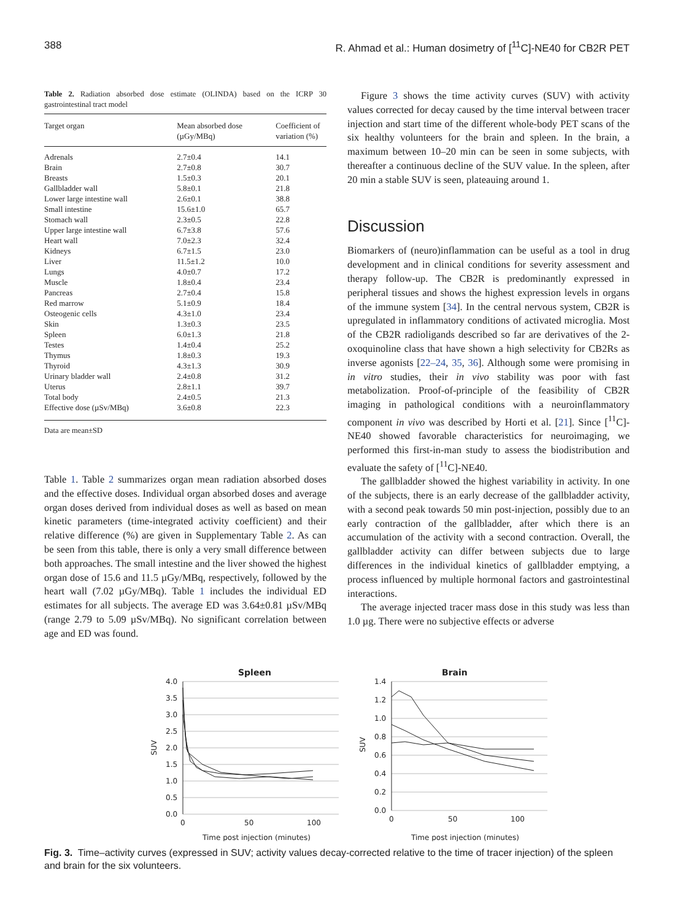388 R. Ahmad et al.: Human dosimetry of [<sup>11</sup>C]-NE40 for CB2R PET
Table 2. Radiation absorbed dose estimate (OLINDA) based on the ICRP 30 gastrointestinal tract model
| Target organ | Mean absorbed dose (µGy/MBq) | Coefficient of variation (%) |
| --- | --- | --- |
| Adrenals | 2.7±0.4 | 14.1 |
| Brain | 2.7±0.8 | 30.7 |
| Breasts | 1.5±0.3 | 20.1 |
| Gallbladder wall | 5.8±0.1 | 21.8 |
| Lower large intestine wall | 2.6±0.1 | 38.8 |
| Small intestine | 15.6±1.0 | 65.7 |
| Stomach wall | 2.3±0.5 | 22.8 |
| Upper large intestine wall | 6.7±3.8 | 57.6 |
| Heart wall | 7.0±2.3 | 32.4 |
| Kidneys | 6.7±1.5 | 23.0 |
| Liver | 11.5±1.2 | 10.0 |
| Lungs | 4.0±0.7 | 17.2 |
| Muscle | 1.8±0.4 | 23.4 |
| Pancreas | 2.7±0.4 | 15.8 |
| Red marrow | 5.1±0.9 | 18.4 |
| Osteogenic cells | 4.3±1.0 | 23.4 |
| Skin | 1.3±0.3 | 23.5 |
| Spleen | 6.0±1.3 | 21.8 |
| Testes | 1.4±0.4 | 25.2 |
| Thymus | 1.8±0.3 | 19.3 |
| Thyroid | 4.3±1.3 | 30.9 |
| Urinary bladder wall | 2.4±0.8 | 31.2 |
| Uterus | 2.8±1.1 | 39.7 |
| Total body | 2.4±0.5 | 21.3 |
| Effective dose (µSv/MBq) | 3.6±0.8 | 22.3 |
Data are mean±SD
Table 1. Table 2 summarizes organ mean radiation absorbed doses and the effective doses. Individual organ absorbed doses and average organ doses derived from individual doses as well as based on mean kinetic parameters (time-integrated activity coefficient) and their relative difference (%) are given in Supplementary Table 2. As can be seen from this table, there is only a very small difference between both approaches. The small intestine and the liver showed the highest organ dose of 15.6 and 11.5 µGy/MBq, respectively, followed by the heart wall (7.02 µGy/MBq). Table 1 includes the individual ED estimates for all subjects. The average ED was 3.64±0.81 µSv/MBq (range 2.79 to 5.09 µSv/MBq). No significant correlation between age and ED was found.
Figure 3 shows the time activity curves (SUV) with activity values corrected for decay caused by the time interval between tracer injection and start time of the different whole-body PET scans of the six healthy volunteers for the brain and spleen. In the brain, a maximum between 10–20 min can be seen in some subjects, with thereafter a continuous decline of the SUV value. In the spleen, after 20 min a stable SUV is seen, plateauing around 1.
Discussion
Biomarkers of (neuro)inflammation can be useful as a tool in drug development and in clinical conditions for severity assessment and therapy follow-up. The CB2R is predominantly expressed in peripheral tissues and shows the highest expression levels in organs of the immune system [34]. In the central nervous system, CB2R is upregulated in inflammatory conditions of activated microglia. Most of the CB2R radioligands described so far are derivatives of the 2-oxoquinoline class that have shown a high selectivity for CB2Rs as inverse agonists [22–24, 35, 36]. Although some were promising in in vitro studies, their in vivo stability was poor with fast metabolization. Proof-of-principle of the feasibility of CB2R imaging in pathological conditions with a neuroinflammatory component in vivo was described by Horti et al. [21]. Since [<sup>11</sup>C]-NE40 showed favorable characteristics for neuroimaging, we performed this first-in-man study to assess the biodistribution and evaluate the safety of [<sup>11</sup>C]-NE40.
The gallbladder showed the highest variability in activity. In one of the subjects, there is an early decrease of the gallbladder activity, with a second peak towards 50 min post-injection, possibly due to an early contraction of the gallbladder, after which there is an accumulation of the activity with a second contraction. Overall, the gallbladder activity can differ between subjects due to large differences in the individual kinetics of gallbladder emptying, a process influenced by multiple hormonal factors and gastrointestinal interactions.
The average injected tracer mass dose in this study was less than 1.0 µg. There were no subjective effects or adverse
Spleen
4.0
3.5
3.0
2.5
2.0
1.5
1.0
0.5
0.0
0
50
100
SUV
Time post injection (minutes)
Brain
1.4
1.2
1.0
0.8
0.6
0.4
0.2
0.0
0
50
100
SUV
Time post injection (minutes)
Fig. 3. Time–activity curves (expressed in SUV; activity values decay-corrected relative to the time of tracer injection) of the spleen and brain for the six volunteers.